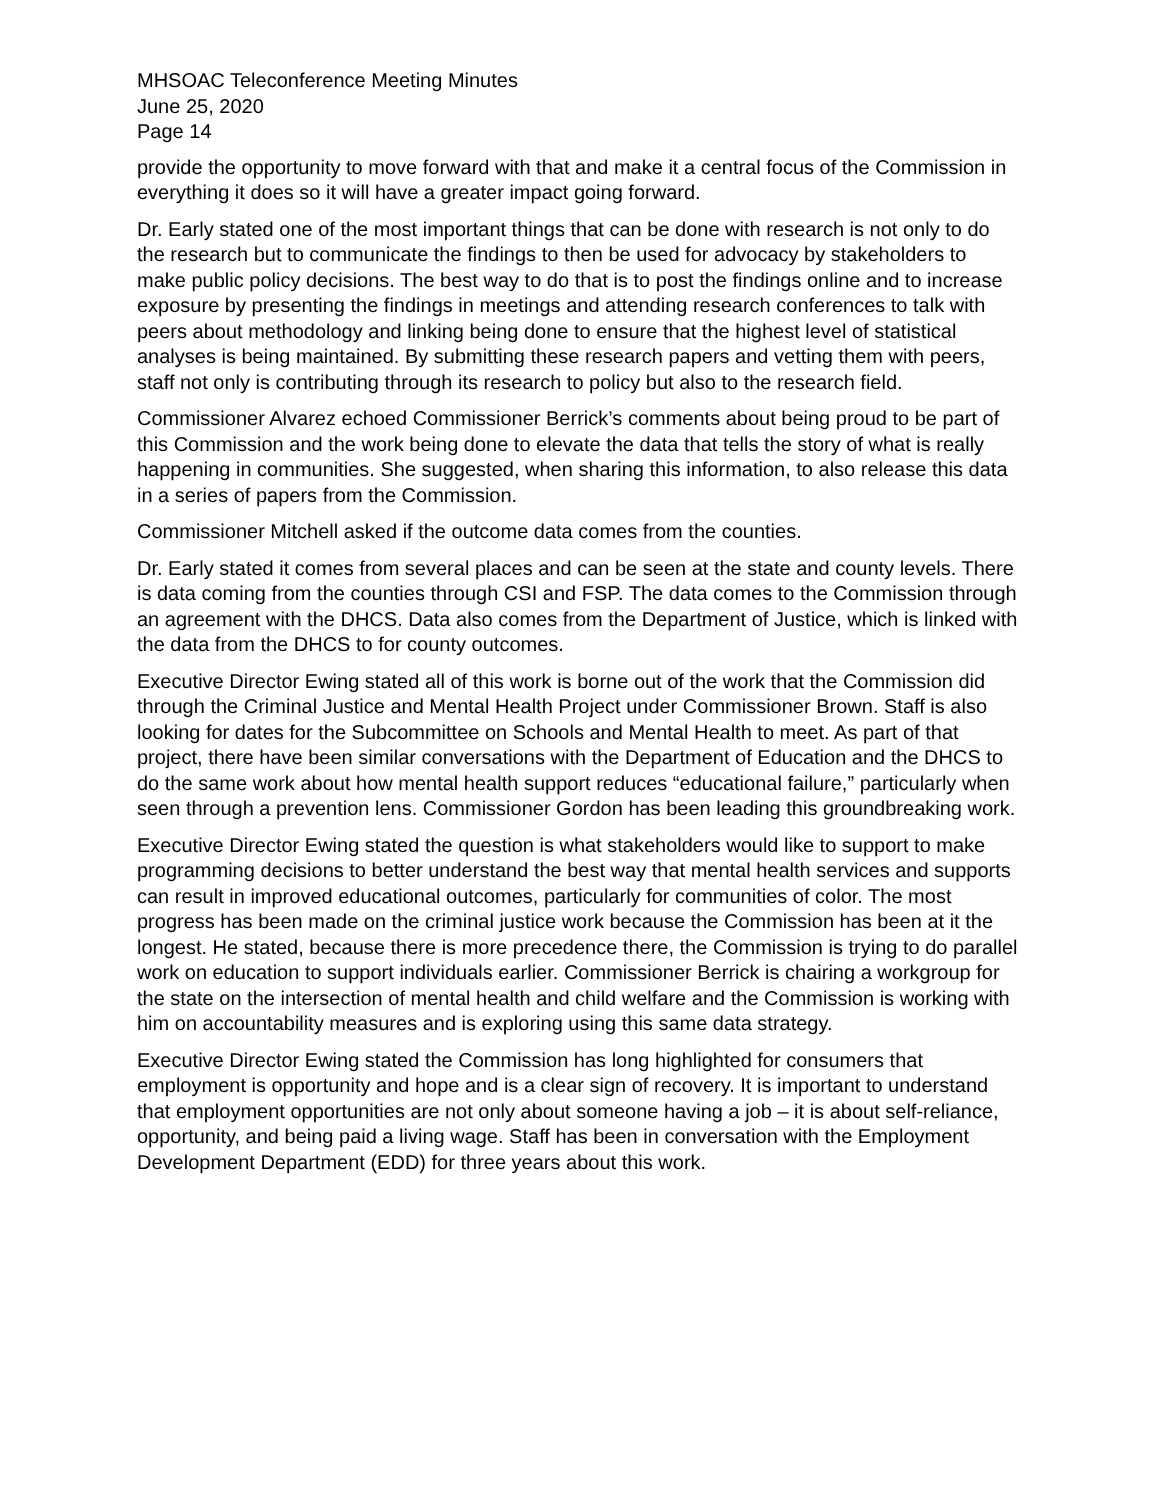MHSOAC Teleconference Meeting Minutes
June 25, 2020
Page 14
provide the opportunity to move forward with that and make it a central focus of the Commission in everything it does so it will have a greater impact going forward.
Dr. Early stated one of the most important things that can be done with research is not only to do the research but to communicate the findings to then be used for advocacy by stakeholders to make public policy decisions. The best way to do that is to post the findings online and to increase exposure by presenting the findings in meetings and attending research conferences to talk with peers about methodology and linking being done to ensure that the highest level of statistical analyses is being maintained. By submitting these research papers and vetting them with peers, staff not only is contributing through its research to policy but also to the research field.
Commissioner Alvarez echoed Commissioner Berrick’s comments about being proud to be part of this Commission and the work being done to elevate the data that tells the story of what is really happening in communities. She suggested, when sharing this information, to also release this data in a series of papers from the Commission.
Commissioner Mitchell asked if the outcome data comes from the counties.
Dr. Early stated it comes from several places and can be seen at the state and county levels. There is data coming from the counties through CSI and FSP. The data comes to the Commission through an agreement with the DHCS. Data also comes from the Department of Justice, which is linked with the data from the DHCS to for county outcomes.
Executive Director Ewing stated all of this work is borne out of the work that the Commission did through the Criminal Justice and Mental Health Project under Commissioner Brown. Staff is also looking for dates for the Subcommittee on Schools and Mental Health to meet. As part of that project, there have been similar conversations with the Department of Education and the DHCS to do the same work about how mental health support reduces “educational failure,” particularly when seen through a prevention lens. Commissioner Gordon has been leading this groundbreaking work.
Executive Director Ewing stated the question is what stakeholders would like to support to make programming decisions to better understand the best way that mental health services and supports can result in improved educational outcomes, particularly for communities of color. The most progress has been made on the criminal justice work because the Commission has been at it the longest. He stated, because there is more precedence there, the Commission is trying to do parallel work on education to support individuals earlier. Commissioner Berrick is chairing a workgroup for the state on the intersection of mental health and child welfare and the Commission is working with him on accountability measures and is exploring using this same data strategy.
Executive Director Ewing stated the Commission has long highlighted for consumers that employment is opportunity and hope and is a clear sign of recovery. It is important to understand that employment opportunities are not only about someone having a job – it is about self-reliance, opportunity, and being paid a living wage. Staff has been in conversation with the Employment Development Department (EDD) for three years about this work.